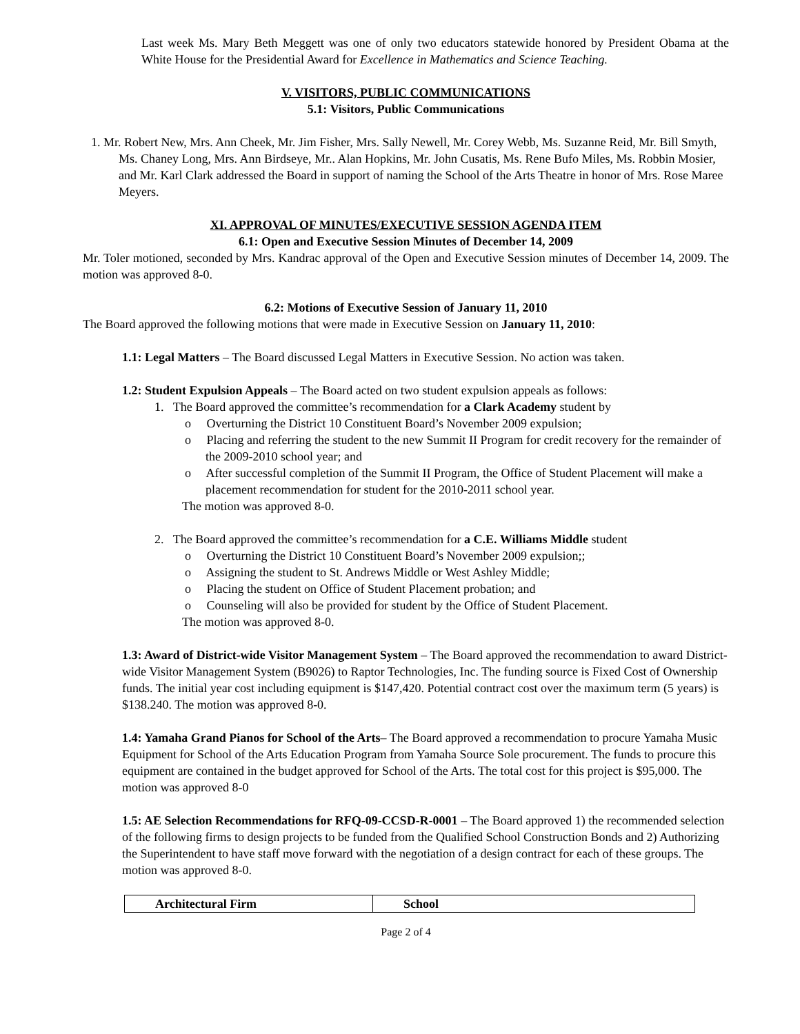Last week Ms. Mary Beth Meggett was one of only two educators statewide honored by President Obama at the White House for the Presidential Award for Excellence in Mathematics and Science Teaching.
V. VISITORS, PUBLIC COMMUNICATIONS
5.1: Visitors, Public Communications
1. Mr. Robert New, Mrs. Ann Cheek, Mr. Jim Fisher, Mrs. Sally Newell, Mr. Corey Webb, Ms. Suzanne Reid, Mr. Bill Smyth, Ms. Chaney Long, Mrs. Ann Birdseye, Mr.. Alan Hopkins, Mr. John Cusatis, Ms. Rene Bufo Miles, Ms. Robbin Mosier, and Mr. Karl Clark addressed the Board in support of naming the School of the Arts Theatre in honor of Mrs. Rose Maree Meyers.
XI. APPROVAL OF MINUTES/EXECUTIVE SESSION AGENDA ITEM
6.1: Open and Executive Session Minutes of December 14, 2009
Mr. Toler motioned, seconded by Mrs. Kandrac approval of the Open and Executive Session minutes of December 14, 2009. The motion was approved 8-0.
6.2: Motions of Executive Session of January 11, 2010
The Board approved the following motions that were made in Executive Session on January 11, 2010:
1.1: Legal Matters – The Board discussed Legal Matters in Executive Session. No action was taken.
1.2: Student Expulsion Appeals – The Board acted on two student expulsion appeals as follows:
1. The Board approved the committee’s recommendation for a Clark Academy student by
o Overturning the District 10 Constituent Board’s November 2009 expulsion;
o Placing and referring the student to the new Summit II Program for credit recovery for the remainder of the 2009-2010 school year; and
o After successful completion of the Summit II Program, the Office of Student Placement will make a placement recommendation for student for the 2010-2011 school year.
The motion was approved 8-0.
2. The Board approved the committee’s recommendation for a C.E. Williams Middle student
o Overturning the District 10 Constituent Board’s November 2009 expulsion;;
o Assigning the student to St. Andrews Middle or West Ashley Middle;
o Placing the student on Office of Student Placement probation; and
o Counseling will also be provided for student by the Office of Student Placement.
The motion was approved 8-0.
1.3: Award of District-wide Visitor Management System – The Board approved the recommendation to award District-wide Visitor Management System (B9026) to Raptor Technologies, Inc. The funding source is Fixed Cost of Ownership funds. The initial year cost including equipment is $147,420. Potential contract cost over the maximum term (5 years) is $138.240. The motion was approved 8-0.
1.4: Yamaha Grand Pianos for School of the Arts– The Board approved a recommendation to procure Yamaha Music Equipment for School of the Arts Education Program from Yamaha Source Sole procurement. The funds to procure this equipment are contained in the budget approved for School of the Arts. The total cost for this project is $95,000. The motion was approved 8-0
1.5: AE Selection Recommendations for RFQ-09-CCSD-R-0001 – The Board approved 1) the recommended selection of the following firms to design projects to be funded from the Qualified School Construction Bonds and 2) Authorizing the Superintendent to have staff move forward with the negotiation of a design contract for each of these groups. The motion was approved 8-0.
| Architectural Firm | School |
| --- | --- |
Page 2 of 4